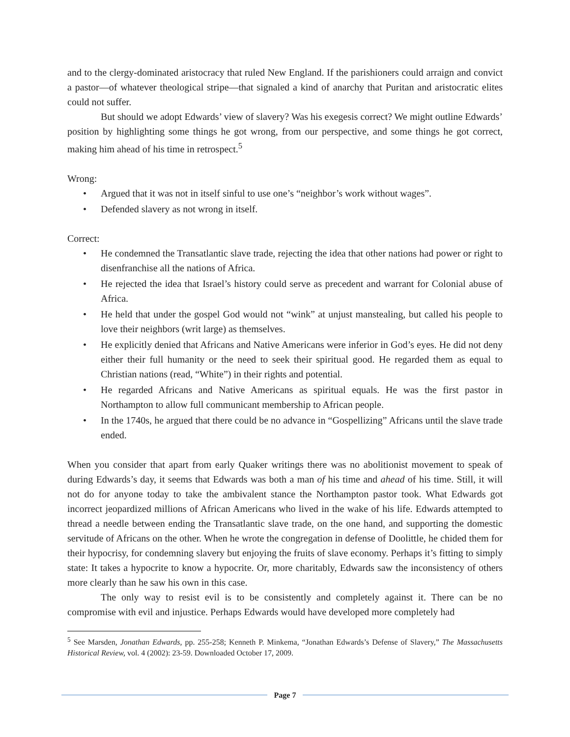and to the clergy-dominated aristocracy that ruled New England. If the parishioners could arraign and convict a pastor—of whatever theological stripe—that signaled a kind of anarchy that Puritan and aristocratic elites could not suffer.
But should we adopt Edwards’ view of slavery? Was his exegesis correct? We might outline Edwards’ position by highlighting some things he got wrong, from our perspective, and some things he got correct, making him ahead of his time in retrospect.<sup>5</sup>
Wrong:
• Argued that it was not in itself sinful to use one’s “neighbor’s work without wages”.
• Defended slavery as not wrong in itself.
Correct:
• He condemned the Transatlantic slave trade, rejecting the idea that other nations had power or right to disenfranchise all the nations of Africa.
• He rejected the idea that Israel’s history could serve as precedent and warrant for Colonial abuse of Africa.
• He held that under the gospel God would not “wink” at unjust manstealing, but called his people to love their neighbors (writ large) as themselves.
• He explicitly denied that Africans and Native Americans were inferior in God’s eyes. He did not deny either their full humanity or the need to seek their spiritual good. He regarded them as equal to Christian nations (read, “White”) in their rights and potential.
• He regarded Africans and Native Americans as spiritual equals. He was the first pastor in Northampton to allow full communicant membership to African people.
• In the 1740s, he argued that there could be no advance in “Gospellizing” Africans until the slave trade ended.
When you consider that apart from early Quaker writings there was no abolitionist movement to speak of during Edwards’s day, it seems that Edwards was both a man of his time and ahead of his time. Still, it will not do for anyone today to take the ambivalent stance the Northampton pastor took. What Edwards got incorrect jeopardized millions of African Americans who lived in the wake of his life. Edwards attempted to thread a needle between ending the Transatlantic slave trade, on the one hand, and supporting the domestic servitude of Africans on the other. When he wrote the congregation in defense of Doolittle, he chided them for their hypocrisy, for condemning slavery but enjoying the fruits of slave economy. Perhaps it’s fitting to simply state: It takes a hypocrite to know a hypocrite. Or, more charitably, Edwards saw the inconsistency of others more clearly than he saw his own in this case.
The only way to resist evil is to be consistently and completely against it. There can be no compromise with evil and injustice. Perhaps Edwards would have developed more completely had
<sup>5</sup> See Marsden, Jonathan Edwards, pp. 255-258; Kenneth P. Minkema, “Jonathan Edwards’s Defense of Slavery,” The Massachusetts Historical Review, vol. 4 (2002): 23-59. Downloaded October 17, 2009.
Page 7